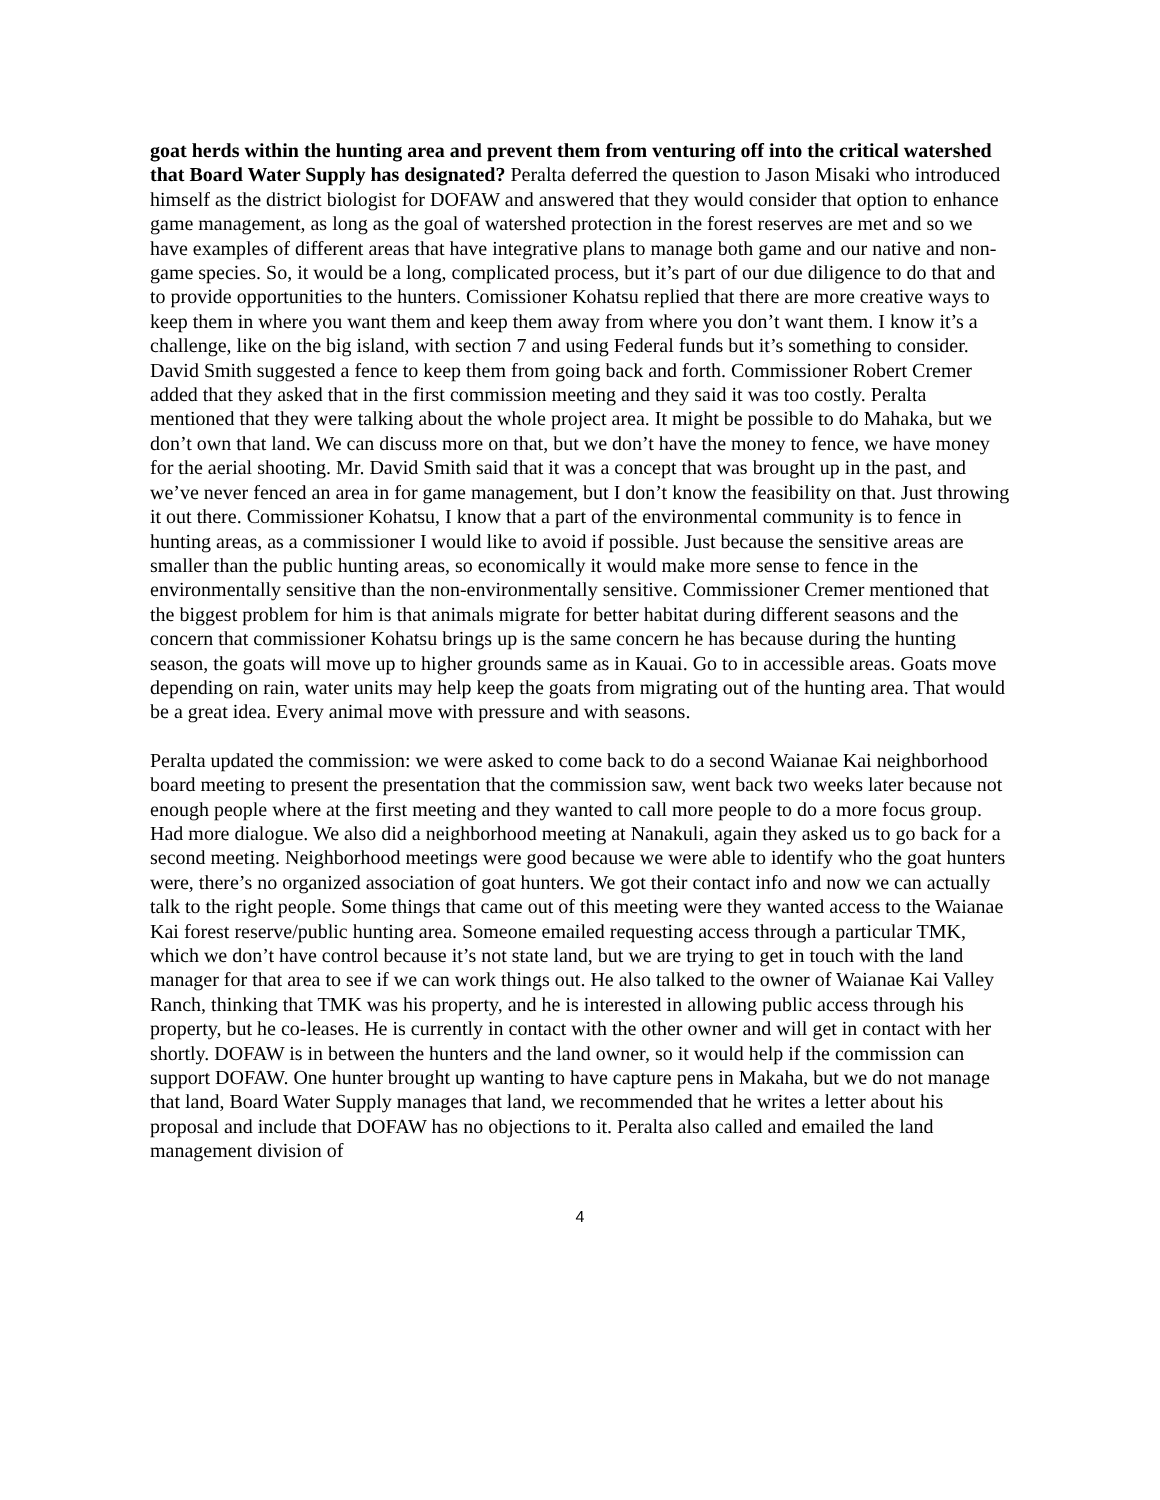goat herds within the hunting area and prevent them from venturing off into the critical watershed that Board Water Supply has designated? Peralta deferred the question to Jason Misaki who introduced himself as the district biologist for DOFAW and answered that they would consider that option to enhance game management, as long as the goal of watershed protection in the forest reserves are met and so we have examples of different areas that have integrative plans to manage both game and our native and non-game species. So, it would be a long, complicated process, but it’s part of our due diligence to do that and to provide opportunities to the hunters. Comissioner Kohatsu replied that there are more creative ways to keep them in where you want them and keep them away from where you don’t want them. I know it’s a challenge, like on the big island, with section 7 and using Federal funds but it’s something to consider. David Smith suggested a fence to keep them from going back and forth. Commissioner Robert Cremer added that they asked that in the first commission meeting and they said it was too costly. Peralta mentioned that they were talking about the whole project area. It might be possible to do Mahaka, but we don’t own that land. We can discuss more on that, but we don’t have the money to fence, we have money for the aerial shooting. Mr. David Smith said that it was a concept that was brought up in the past, and we’ve never fenced an area in for game management, but I don’t know the feasibility on that. Just throwing it out there. Commissioner Kohatsu, I know that a part of the environmental community is to fence in hunting areas, as a commissioner I would like to avoid if possible. Just because the sensitive areas are smaller than the public hunting areas, so economically it would make more sense to fence in the environmentally sensitive than the non-environmentally sensitive. Commissioner Cremer mentioned that the biggest problem for him is that animals migrate for better habitat during different seasons and the concern that commissioner Kohatsu brings up is the same concern he has because during the hunting season, the goats will move up to higher grounds same as in Kauai. Go to in accessible areas. Goats move depending on rain, water units may help keep the goats from migrating out of the hunting area. That would be a great idea. Every animal move with pressure and with seasons.
Peralta updated the commission: we were asked to come back to do a second Waianae Kai neighborhood board meeting to present the presentation that the commission saw, went back two weeks later because not enough people where at the first meeting and they wanted to call more people to do a more focus group. Had more dialogue. We also did a neighborhood meeting at Nanakuli, again they asked us to go back for a second meeting. Neighborhood meetings were good because we were able to identify who the goat hunters were, there’s no organized association of goat hunters. We got their contact info and now we can actually talk to the right people. Some things that came out of this meeting were they wanted access to the Waianae Kai forest reserve/public hunting area. Someone emailed requesting access through a particular TMK, which we don’t have control because it’s not state land, but we are trying to get in touch with the land manager for that area to see if we can work things out. He also talked to the owner of Waianae Kai Valley Ranch, thinking that TMK was his property, and he is interested in allowing public access through his property, but he co-leases. He is currently in contact with the other owner and will get in contact with her shortly. DOFAW is in between the hunters and the land owner, so it would help if the commission can support DOFAW. One hunter brought up wanting to have capture pens in Makaha, but we do not manage that land, Board Water Supply manages that land, we recommended that he writes a letter about his proposal and include that DOFAW has no objections to it. Peralta also called and emailed the land management division of
4